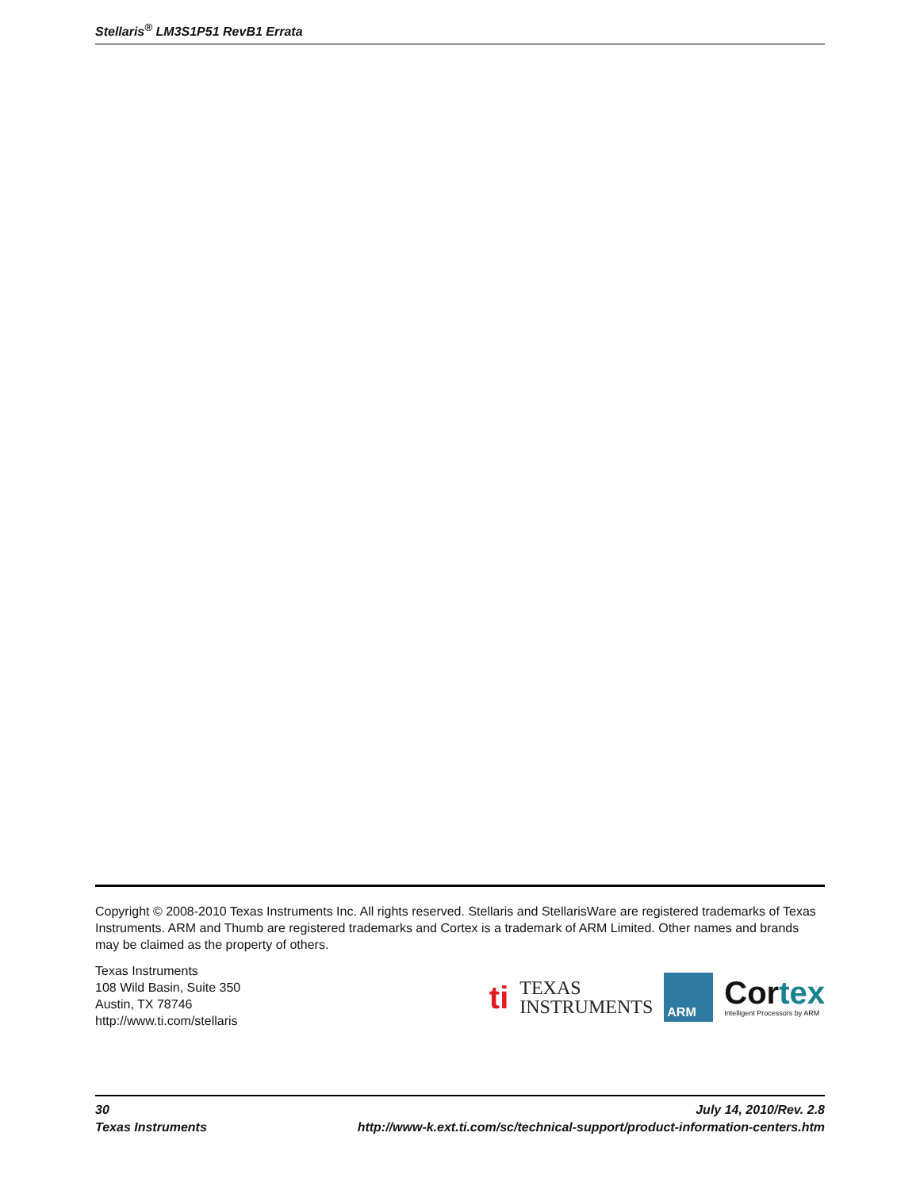Stellaris<sup>®</sup> LM3S1P51 RevB1 Errata
Copyright © 2008-2010 Texas Instruments Inc. All rights reserved. Stellaris and StellarisWare are registered trademarks of Texas Instruments. ARM and Thumb are registered trademarks and Cortex is a trademark of ARM Limited. Other names and brands may be claimed as the property of others.
Texas Instruments
108 Wild Basin, Suite 350
Austin, TX 78746
http://www.ti.com/stellaris
ti
TEXAS
INSTRUMENTS
ARM
Cortex
Intelligent Processors by ARM
30 July 14, 2010/Rev. 2.8
Texas Instruments http://www-k.ext.ti.com/sc/technical-support/product-information-centers.htm